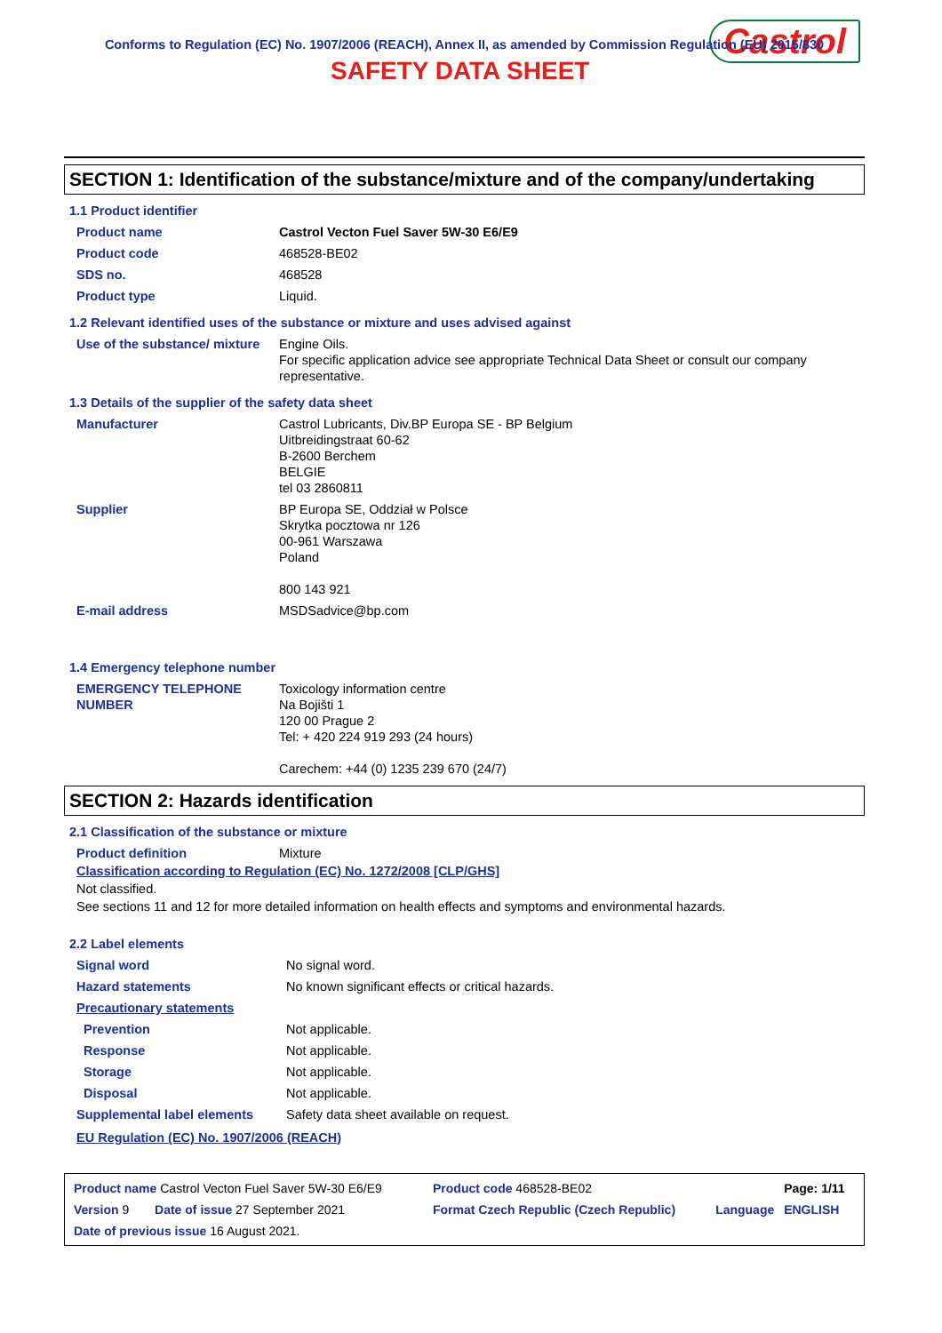Conforms to Regulation (EC) No. 1907/2006 (REACH), Annex II, as amended by Commission Regulation (EU) 2015/830
SAFETY DATA SHEET
Castrol
SECTION 1: Identification of the substance/mixture and of the company/undertaking
1.1 Product identifier
| Product name | Castrol Vecton Fuel Saver 5W-30 E6/E9 |
| Product code | 468528-BE02 |
| SDS no. | 468528 |
| Product type | Liquid. |
1.2 Relevant identified uses of the substance or mixture and uses advised against
| Use of the substance/ mixture | Engine Oils. For specific application advice see appropriate Technical Data Sheet or consult our company representative. |
1.3 Details of the supplier of the safety data sheet
| Manufacturer | Castrol Lubricants, Div.BP Europa SE - BP Belgium Uitbreidingstraat 60-62 B-2600 Berchem BELGIE tel 03 2860811 |
| Supplier | BP Europa SE, Oddział w Polsce Skrytka pocztowa nr 126 00-961 Warszawa Poland 800 143 921 |
| E-mail address | MSDSadvice@bp.com |
1.4 Emergency telephone number
| EMERGENCY TELEPHONE NUMBER | Toxicology information centre Na Bojišti 1 120 00 Prague 2 Tel: + 420 224 919 293 (24 hours) Carechem: +44 (0) 1235 239 670 (24/7) |
SECTION 2: Hazards identification
2.1 Classification of the substance or mixture
| Product definition | Mixture |
Classification according to Regulation (EC) No. 1272/2008 [CLP/GHS]
Not classified.
See sections 11 and 12 for more detailed information on health effects and symptoms and environmental hazards.
2.2 Label elements
| Signal word | No signal word. |
| Hazard statements | No known significant effects or critical hazards. |
| Precautionary statements | |
| Prevention | Not applicable. |
| Response | Not applicable. |
| Storage | Not applicable. |
| Disposal | Not applicable. |
| Supplemental label elements | Safety data sheet available on request. |
EU Regulation (EC) No. 1907/2006 (REACH)
| Product name Castrol Vecton Fuel Saver 5W-30 E6/E9 | | Product code 468528-BE02 | | Page: 1/11 |
| Version 9 | Date of issue 27 September 2021 | Format Czech Republic (Czech Republic) | Language | ENGLISH |
| Date of previous issue 16 August 2021. | | | | |